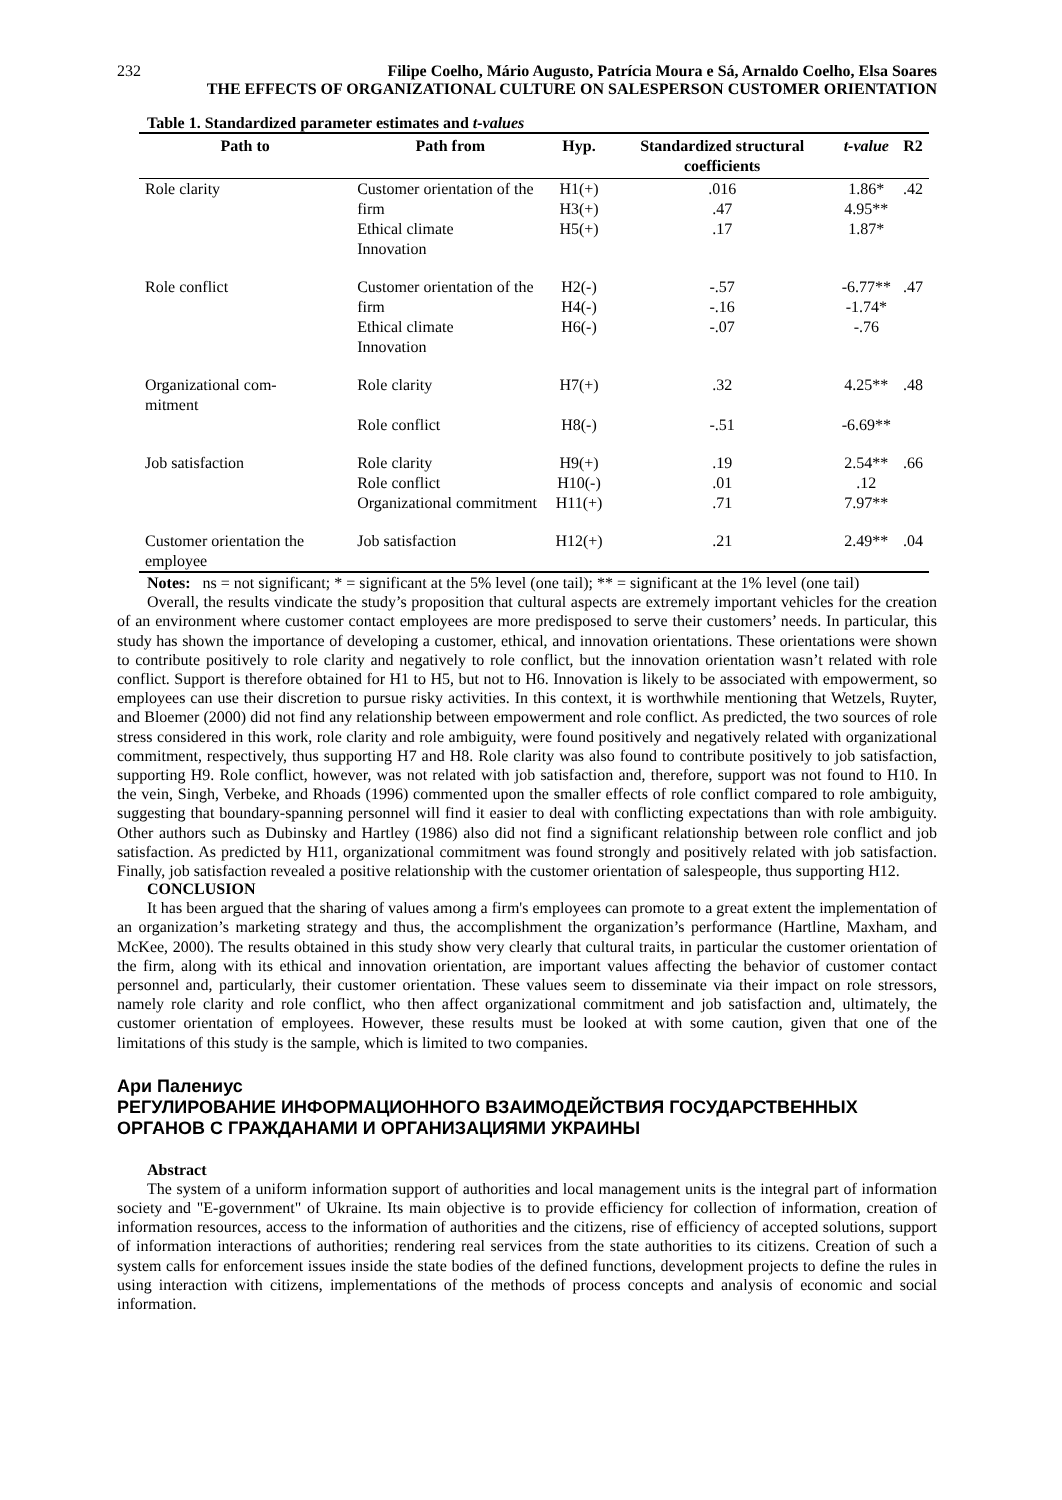232 Filipe Coelho, Mário Augusto, Patrícia Moura e Sá, Arnaldo Coelho, Elsa Soares
THE EFFECTS OF ORGANIZATIONAL CULTURE ON SALESPERSON CUSTOMER ORIENTATION
Table 1. Standardized parameter estimates and t-values
| Path to | Path from | Hyp. | Standardized structural coefficients | t-value | R2 |
| --- | --- | --- | --- | --- | --- |
| Role clarity | Customer orientation of the firm Ethical climate Innovation | H1(+) H3(+) H5(+) | .016 .47 .17 | 1.86* 4.95** 1.87* | .42 |
| Role conflict | Customer orientation of the firm Ethical climate Innovation | H2(-) H4(-) H6(-) | -.57 -.16 -.07 | -6.77** -1.74* -.76 | .47 |
| Organizational com- mitment | Role clarity | H7(+) | .32 | 4.25** | .48 |
| | Role conflict | H8(-) | -.51 | -6.69** | |
| Job satisfaction | Role clarity Role conflict Organizational commitment | H9(+) H10(-) H11(+) | .19 .01 .71 | 2.54** .12 7.97** | .66 |
| Customer orientation the employee | Job satisfaction | H12(+) | .21 | 2.49** | .04 |
Notes: ns = not significant; * = significant at the 5% level (one tail); ** = significant at the 1% level (one tail)
Overall, the results vindicate the study’s proposition that cultural aspects are extremely important vehicles for the creation of an environment where customer contact employees are more predisposed to serve their customers’ needs. In particular, this study has shown the importance of developing a customer, ethical, and innovation orientations. These orientations were shown to contribute positively to role clarity and negatively to role conflict, but the innovation orientation wasn’t related with role conflict. Support is therefore obtained for H1 to H5, but not to H6. Innovation is likely to be associated with empowerment, so employees can use their discretion to pursue risky activities. In this context, it is worthwhile mentioning that Wetzels, Ruyter, and Bloemer (2000) did not find any relationship between empowerment and role conflict. As predicted, the two sources of role stress considered in this work, role clarity and role ambiguity, were found positively and negatively related with organizational commitment, respectively, thus supporting H7 and H8. Role clarity was also found to contribute positively to job satisfaction, supporting H9. Role conflict, however, was not related with job satisfaction and, therefore, support was not found to H10. In the vein, Singh, Verbeke, and Rhoads (1996) commented upon the smaller effects of role conflict compared to role ambiguity, suggesting that boundary-spanning personnel will find it easier to deal with conflicting expectations than with role ambiguity. Other authors such as Dubinsky and Hartley (1986) also did not find a significant relationship between role conflict and job satisfaction. As predicted by H11, organizational commitment was found strongly and positively related with job satisfaction. Finally, job satisfaction revealed a positive relationship with the customer orientation of salespeople, thus supporting H12.
CONCLUSION
It has been argued that the sharing of values among a firm's employees can promote to a great extent the implementation of an organization’s marketing strategy and thus, the accomplishment the organization’s performance (Hartline, Maxham, and McKee, 2000). The results obtained in this study show very clearly that cultural traits, in particular the customer orientation of the firm, along with its ethical and innovation orientation, are important values affecting the behavior of customer contact personnel and, particularly, their customer orientation. These values seem to disseminate via their impact on role stressors, namely role clarity and role conflict, who then affect organizational commitment and job satisfaction and, ultimately, the customer orientation of employees. However, these results must be looked at with some caution, given that one of the limitations of this study is the sample, which is limited to two companies.
Ари Палениус
РЕГУЛИРОВАНИЕ ИНФОРМАЦИОННОГО ВЗАИМОДЕЙСТВИЯ ГОСУДАРСТВЕННЫХ ОРГАНОВ С ГРАЖДАНАМИ И ОРГАНИЗАЦИЯМИ УКРАИНЫ
Abstract
The system of a uniform information support of authorities and local management units is the integral part of information society and "E-government" of Ukraine. Its main objective is to provide efficiency for collection of information, creation of information resources, access to the information of authorities and the citizens, rise of efficiency of accepted solutions, support of information interactions of authorities; rendering real services from the state authorities to its citizens. Creation of such a system calls for enforcement issues inside the state bodies of the defined functions, development projects to define the rules in using interaction with citizens, implementations of the methods of process concepts and analysis of economic and social information.